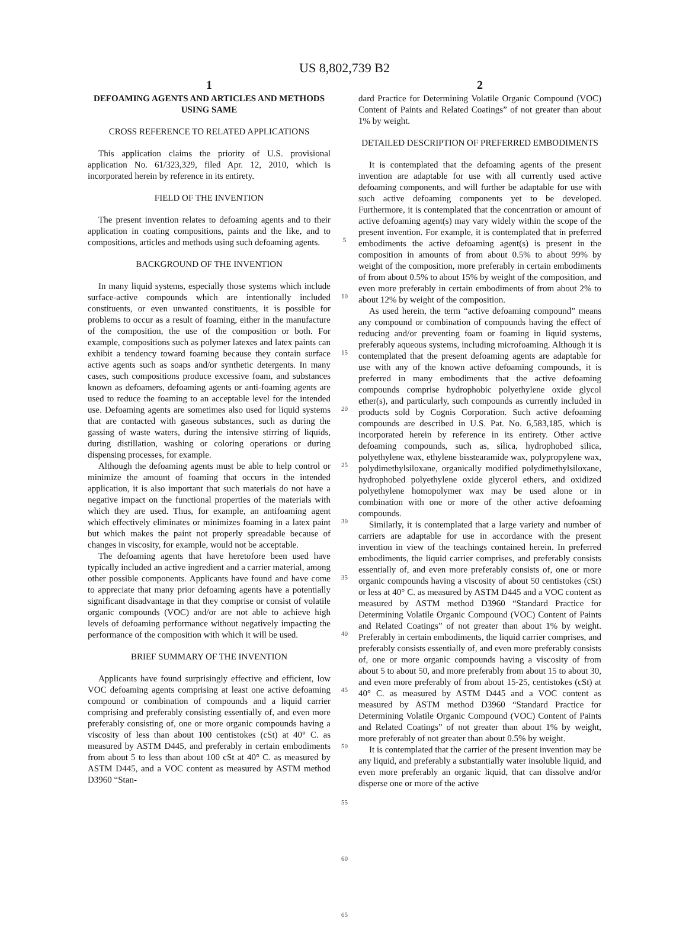US 8,802,739 B2
1
DEFOAMING AGENTS AND ARTICLES AND METHODS USING SAME
CROSS REFERENCE TO RELATED APPLICATIONS
This application claims the priority of U.S. provisional application No. 61/323,329, filed Apr. 12, 2010, which is incorporated herein by reference in its entirety.
FIELD OF THE INVENTION
The present invention relates to defoaming agents and to their application in coating compositions, paints and the like, and to compositions, articles and methods using such defoaming agents.
BACKGROUND OF THE INVENTION
In many liquid systems, especially those systems which include surface-active compounds which are intentionally included constituents, or even unwanted constituents, it is possible for problems to occur as a result of foaming, either in the manufacture of the composition, the use of the composition or both. For example, compositions such as polymer latexes and latex paints can exhibit a tendency toward foaming because they contain surface active agents such as soaps and/or synthetic detergents. In many cases, such compositions produce excessive foam, and substances known as defoamers, defoaming agents or anti-foaming agents are used to reduce the foaming to an acceptable level for the intended use. Defoaming agents are sometimes also used for liquid systems that are contacted with gaseous substances, such as during the gassing of waste waters, during the intensive stirring of liquids, during distillation, washing or coloring operations or during dispensing processes, for example.
Although the defoaming agents must be able to help control or minimize the amount of foaming that occurs in the intended application, it is also important that such materials do not have a negative impact on the functional properties of the materials with which they are used. Thus, for example, an antifoaming agent which effectively eliminates or minimizes foaming in a latex paint but which makes the paint not properly spreadable because of changes in viscosity, for example, would not be acceptable.
The defoaming agents that have heretofore been used have typically included an active ingredient and a carrier material, among other possible components. Applicants have found and have come to appreciate that many prior defoaming agents have a potentially significant disadvantage in that they comprise or consist of volatile organic compounds (VOC) and/or are not able to achieve high levels of defoaming performance without negatively impacting the performance of the composition with which it will be used.
BRIEF SUMMARY OF THE INVENTION
Applicants have found surprisingly effective and efficient, low VOC defoaming agents comprising at least one active defoaming compound or combination of compounds and a liquid carrier comprising and preferably consisting essentially of, and even more preferably consisting of, one or more organic compounds having a viscosity of less than about 100 centistokes (cSt) at 40° C. as measured by ASTM D445, and preferably in certain embodiments from about 5 to less than about 100 cSt at 40° C. as measured by ASTM D445, and a VOC content as measured by ASTM method D3960 “Stan-
5
10
15
20
25
30
35
40
45
50
55
60
65
2
dard Practice for Determining Volatile Organic Compound (VOC) Content of Paints and Related Coatings” of not greater than about 1% by weight.
DETAILED DESCRIPTION OF PREFERRED EMBODIMENTS
It is contemplated that the defoaming agents of the present invention are adaptable for use with all currently used active defoaming components, and will further be adaptable for use with such active defoaming components yet to be developed. Furthermore, it is contemplated that the concentration or amount of active defoaming agent(s) may vary widely within the scope of the present invention. For example, it is contemplated that in preferred embodiments the active defoaming agent(s) is present in the composition in amounts of from about 0.5% to about 99% by weight of the composition, more preferably in certain embodiments of from about 0.5% to about 15% by weight of the composition, and even more preferably in certain embodiments of from about 2% to about 12% by weight of the composition.
As used herein, the term “active defoaming compound” means any compound or combination of compounds having the effect of reducing and/or preventing foam or foaming in liquid systems, preferably aqueous systems, including microfoaming. Although it is contemplated that the present defoaming agents are adaptable for use with any of the known active defoaming compounds, it is preferred in many embodiments that the active defoaming compounds comprise hydrophobic polyethylene oxide glycol ether(s), and particularly, such compounds as currently included in products sold by Cognis Corporation. Such active defoaming compounds are described in U.S. Pat. No. 6,583,185, which is incorporated herein by reference in its entirety. Other active defoaming compounds, such as, silica, hydrophobed silica, polyethylene wax, ethylene bisstearamide wax, polypropylene wax, polydimethylsiloxane, organically modified polydimethylsiloxane, hydrophobed polyethylene oxide glycerol ethers, and oxidized polyethylene homopolymer wax may be used alone or in combination with one or more of the other active defoaming compounds.
Similarly, it is contemplated that a large variety and number of carriers are adaptable for use in accordance with the present invention in view of the teachings contained herein. In preferred embodiments, the liquid carrier comprises, and preferably consists essentially of, and even more preferably consists of, one or more organic compounds having a viscosity of about 50 centistokes (cSt) or less at 40° C. as measured by ASTM D445 and a VOC content as measured by ASTM method D3960 “Standard Practice for Determining Volatile Organic Compound (VOC) Content of Paints and Related Coatings” of not greater than about 1% by weight. Preferably in certain embodiments, the liquid carrier comprises, and preferably consists essentially of, and even more preferably consists of, one or more organic compounds having a viscosity of from about 5 to about 50, and more preferably from about 15 to about 30, and even more preferably of from about 15-25, centistokes (cSt) at 40° C. as measured by ASTM D445 and a VOC content as measured by ASTM method D3960 “Standard Practice for Determining Volatile Organic Compound (VOC) Content of Paints and Related Coatings” of not greater than about 1% by weight, more preferably of not greater than about 0.5% by weight.
It is contemplated that the carrier of the present invention may be any liquid, and preferably a substantially water insoluble liquid, and even more preferably an organic liquid, that can dissolve and/or disperse one or more of the active